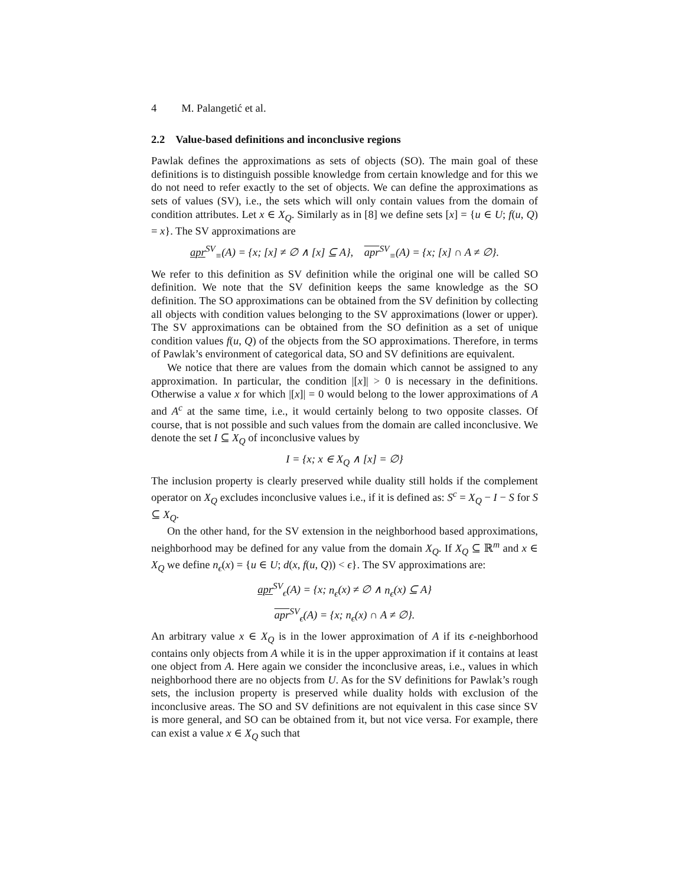4 M. Palangetić et al.
2.2 Value-based definitions and inconclusive regions
Pawlak defines the approximations as sets of objects (SO). The main goal of these definitions is to distinguish possible knowledge from certain knowledge and for this we do not need to refer exactly to the set of objects. We can define the approximations as sets of values (SV), i.e., the sets which will only contain values from the domain of condition attributes. Let x ∈ X<sub>Q</sub>. Similarly as in [8] we define sets [x] = {u ∈ U; f(u, Q) = x}. The SV approximations are
apr<sup>SV</sup><sub>≡</sub>(A) = {x; [x] ≠ ∅ ∧ [x] ⊆ A}, apr<sup>SV</sup><sub>≡</sub>(A) = {x; [x] ∩ A ≠ ∅}.
We refer to this definition as SV definition while the original one will be called SO definition. We note that the SV definition keeps the same knowledge as the SO definition. The SO approximations can be obtained from the SV definition by collecting all objects with condition values belonging to the SV approximations (lower or upper). The SV approximations can be obtained from the SO definition as a set of unique condition values f(u, Q) of the objects from the SO approximations. Therefore, in terms of Pawlak’s environment of categorical data, SO and SV definitions are equivalent.
We notice that there are values from the domain which cannot be assigned to any approximation. In particular, the condition |[x]| > 0 is necessary in the definitions. Otherwise a value x for which |[x]| = 0 would belong to the lower approximations of A and A<sup>c</sup> at the same time, i.e., it would certainly belong to two opposite classes. Of course, that is not possible and such values from the domain are called inconclusive. We denote the set I ⊆ X<sub>Q</sub> of inconclusive values by
I = {x; x ∈ X<sub>Q</sub> ∧ [x] = ∅}
The inclusion property is clearly preserved while duality still holds if the complement operator on X<sub>Q</sub> excludes inconclusive values i.e., if it is defined as: S<sup>c</sup> = X<sub>Q</sub> − I − S for S ⊆ X<sub>Q</sub>.
On the other hand, for the SV extension in the neighborhood based approximations, neighborhood may be defined for any value from the domain X<sub>Q</sub>. If X<sub>Q</sub> ⊆ ℝ<sup>m</sup> and x ∈ X<sub>Q</sub> we define n<sub>ϵ</sub>(x) = {u ∈ U; d(x, f(u, Q)) < ϵ}. The SV approximations are:
apr<sup>SV</sup><sub>ϵ</sub>(A) = {x; n<sub>ϵ</sub>(x) ≠ ∅ ∧ n<sub>ϵ</sub>(x) ⊆ A}
apr<sup>SV</sup><sub>ϵ</sub>(A) = {x; n<sub>ϵ</sub>(x) ∩ A ≠ ∅}.
An arbitrary value x ∈ X<sub>Q</sub> is in the lower approximation of A if its ϵ-neighborhood contains only objects from A while it is in the upper approximation if it contains at least one object from A. Here again we consider the inconclusive areas, i.e., values in which neighborhood there are no objects from U. As for the SV definitions for Pawlak’s rough sets, the inclusion property is preserved while duality holds with exclusion of the inconclusive areas. The SO and SV definitions are not equivalent in this case since SV is more general, and SO can be obtained from it, but not vice versa. For example, there can exist a value x ∈ X<sub>Q</sub> such that